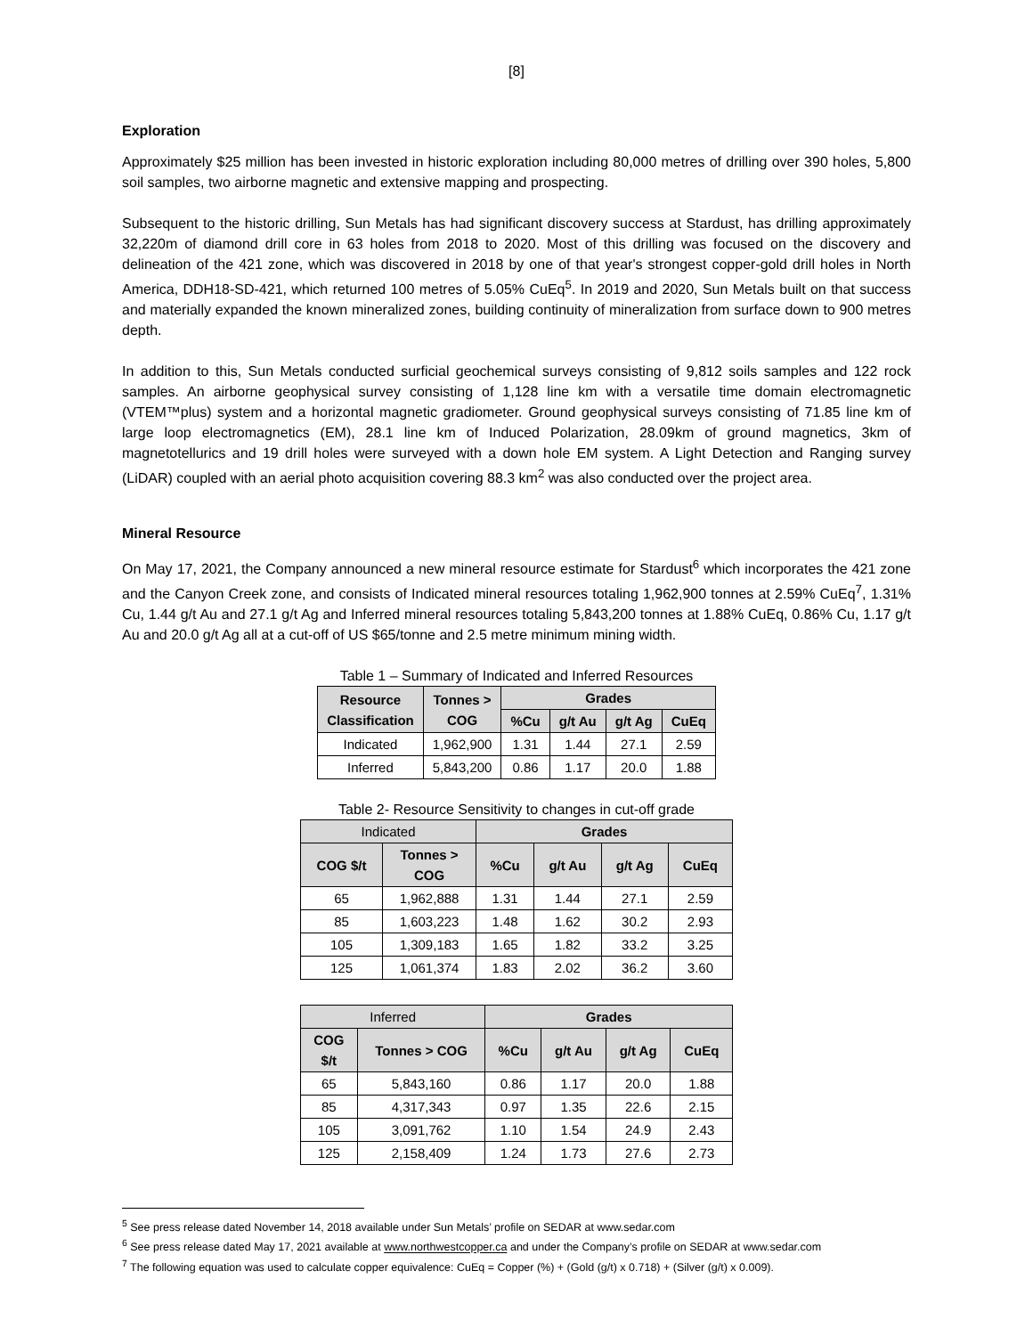[8]
Exploration
Approximately $25 million has been invested in historic exploration including 80,000 metres of drilling over 390 holes, 5,800 soil samples, two airborne magnetic and extensive mapping and prospecting.
Subsequent to the historic drilling, Sun Metals has had significant discovery success at Stardust, has drilling approximately 32,220m of diamond drill core in 63 holes from 2018 to 2020. Most of this drilling was focused on the discovery and delineation of the 421 zone, which was discovered in 2018 by one of that year's strongest copper-gold drill holes in North America, DDH18-SD-421, which returned 100 metres of 5.05% CuEq<sup>5</sup>. In 2019 and 2020, Sun Metals built on that success and materially expanded the known mineralized zones, building continuity of mineralization from surface down to 900 metres depth.
In addition to this, Sun Metals conducted surficial geochemical surveys consisting of 9,812 soils samples and 122 rock samples. An airborne geophysical survey consisting of 1,128 line km with a versatile time domain electromagnetic (VTEM™plus) system and a horizontal magnetic gradiometer. Ground geophysical surveys consisting of 71.85 line km of large loop electromagnetics (EM), 28.1 line km of Induced Polarization, 28.09km of ground magnetics, 3km of magnetotellurics and 19 drill holes were surveyed with a down hole EM system. A Light Detection and Ranging survey (LiDAR) coupled with an aerial photo acquisition covering 88.3 km<sup>2</sup> was also conducted over the project area.
Mineral Resource
On May 17, 2021, the Company announced a new mineral resource estimate for Stardust<sup>6</sup> which incorporates the 421 zone and the Canyon Creek zone, and consists of Indicated mineral resources totaling 1,962,900 tonnes at 2.59% CuEq<sup>7</sup>, 1.31% Cu, 1.44 g/t Au and 27.1 g/t Ag and Inferred mineral resources totaling 5,843,200 tonnes at 1.88% CuEq, 0.86% Cu, 1.17 g/t Au and 20.0 g/t Ag all at a cut-off of US $65/tonne and 2.5 metre minimum mining width.
Table 1 – Summary of Indicated and Inferred Resources
| Resource Classification | Tonnes > COG | Grades | | | |
| --- | --- | --- | --- | --- | --- |
| | | %Cu | g/t Au | g/t Ag | CuEq |
| Indicated | 1,962,900 | 1.31 | 1.44 | 27.1 | 2.59 |
| Inferred | 5,843,200 | 0.86 | 1.17 | 20.0 | 1.88 |
Table 2- Resource Sensitivity to changes in cut-off grade
| Indicated | | Grades | | | |
| --- | --- | --- | --- | --- | --- |
| COG $/t | Tonnes > COG | %Cu | g/t Au | g/t Ag | CuEq |
| 65 | 1,962,888 | 1.31 | 1.44 | 27.1 | 2.59 |
| 85 | 1,603,223 | 1.48 | 1.62 | 30.2 | 2.93 |
| 105 | 1,309,183 | 1.65 | 1.82 | 33.2 | 3.25 |
| 125 | 1,061,374 | 1.83 | 2.02 | 36.2 | 3.60 |
| Inferred | | Grades | | | |
| --- | --- | --- | --- | --- | --- |
| COG $/t | Tonnes > COG | %Cu | g/t Au | g/t Ag | CuEq |
| 65 | 5,843,160 | 0.86 | 1.17 | 20.0 | 1.88 |
| 85 | 4,317,343 | 0.97 | 1.35 | 22.6 | 2.15 |
| 105 | 3,091,762 | 1.10 | 1.54 | 24.9 | 2.43 |
| 125 | 2,158,409 | 1.24 | 1.73 | 27.6 | 2.73 |
<sup>5</sup> See press release dated November 14, 2018 available under Sun Metals’ profile on SEDAR at www.sedar.com
<sup>6</sup> See press release dated May 17, 2021 available at www.northwestcopper.ca and under the Company’s profile on SEDAR at www.sedar.com
<sup>7</sup> The following equation was used to calculate copper equivalence: CuEq = Copper (%) + (Gold (g/t) x 0.718) + (Silver (g/t) x 0.009).